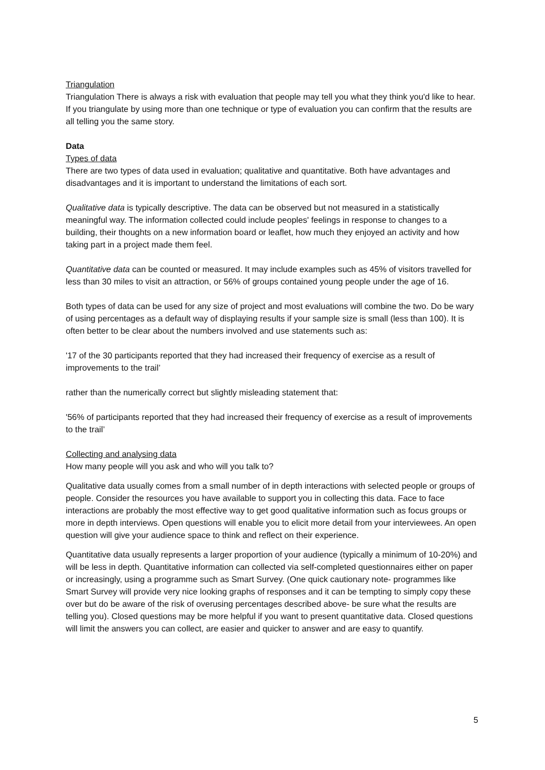Triangulation
Triangulation There is always a risk with evaluation that people may tell you what they think you'd like to hear. If you triangulate by using more than one technique or type of evaluation you can confirm that the results are all telling you the same story.
Data
Types of data
There are two types of data used in evaluation; qualitative and quantitative. Both have advantages and disadvantages and it is important to understand the limitations of each sort.
Qualitative data is typically descriptive. The data can be observed but not measured in a statistically meaningful way. The information collected could include peoples' feelings in response to changes to a building, their thoughts on a new information board or leaflet, how much they enjoyed an activity and how taking part in a project made them feel.
Quantitative data can be counted or measured. It may include examples such as 45% of visitors travelled for less than 30 miles to visit an attraction, or 56% of groups contained young people under the age of 16.
Both types of data can be used for any size of project and most evaluations will combine the two. Do be wary of using percentages as a default way of displaying results if your sample size is small (less than 100). It is often better to be clear about the numbers involved and use statements such as:
'17 of the 30 participants reported that they had increased their frequency of exercise as a result of improvements to the trail’
rather than the numerically correct but slightly misleading statement that:
'56% of participants reported that they had increased their frequency of exercise as a result of improvements to the trail’
Collecting and analysing data
How many people will you ask and who will you talk to?
Qualitative data usually comes from a small number of in depth interactions with selected people or groups of people. Consider the resources you have available to support you in collecting this data. Face to face interactions are probably the most effective way to get good qualitative information such as focus groups or more in depth interviews. Open questions will enable you to elicit more detail from your interviewees. An open question will give your audience space to think and reflect on their experience.
Quantitative data usually represents a larger proportion of your audience (typically a minimum of 10-20%) and will be less in depth. Quantitative information can collected via self-completed questionnaires either on paper or increasingly, using a programme such as Smart Survey. (One quick cautionary note- programmes like Smart Survey will provide very nice looking graphs of responses and it can be tempting to simply copy these over but do be aware of the risk of overusing percentages described above- be sure what the results are telling you). Closed questions may be more helpful if you want to present quantitative data. Closed questions will limit the answers you can collect, are easier and quicker to answer and are easy to quantify.
5